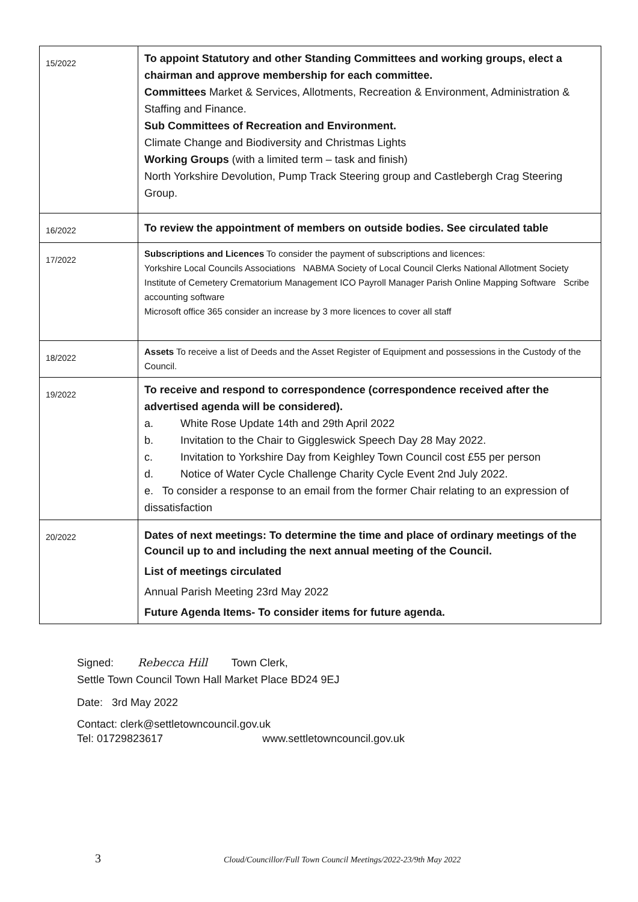| 15/2022 | To appoint Statutory and other Standing Committees and working groups, elect a chairman and approve membership for each committee. Committees Market & Services, Allotments, Recreation & Environment, Administration & Staffing and Finance. Sub Committees of Recreation and Environment. Climate Change and Biodiversity and Christmas Lights Working Groups (with a limited term – task and finish) North Yorkshire Devolution, Pump Track Steering group and Castlebergh Crag Steering Group. |
| 16/2022 | To review the appointment of members on outside bodies. See circulated table |
| 17/2022 | Subscriptions and Licences To consider the payment of subscriptions and licences: Yorkshire Local Councils Associations NABMA Society of Local Council Clerks National Allotment Society Institute of Cemetery Crematorium Management ICO Payroll Manager Parish Online Mapping Software Scribe accounting software Microsoft office 365 consider an increase by 3 more licences to cover all staff |
| 18/2022 | Assets To receive a list of Deeds and the Asset Register of Equipment and possessions in the Custody of the Council. |
| 19/2022 | To receive and respond to correspondence (correspondence received after the advertised agenda will be considered). a. White Rose Update 14th and 29th April 2022 b. Invitation to the Chair to Giggleswick Speech Day 28 May 2022. c. Invitation to Yorkshire Day from Keighley Town Council cost £55 per person d. Notice of Water Cycle Challenge Charity Cycle Event 2nd July 2022. e. To consider a response to an email from the former Chair relating to an expression of dissatisfaction |
| 20/2022 | Dates of next meetings: To determine the time and place of ordinary meetings of the Council up to and including the next annual meeting of the Council. List of meetings circulated Annual Parish Meeting 23rd May 2022 Future Agenda Items- To consider items for future agenda. |
Signed: Rebecca Hill Town Clerk,
Settle Town Council Town Hall Market Place BD24 9EJ
Date: 3rd May 2022
Contact: clerk@settletowncouncil.gov.uk
Tel: 01729823617 www.settletowncouncil.gov.uk
3 Cloud/Councillor/Full Town Council Meetings/2022-23/9th May 2022